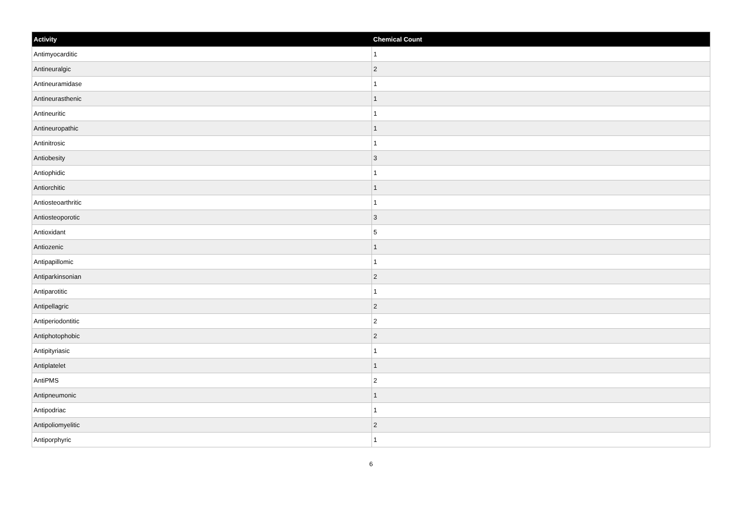| Activity | Chemical Count |
| --- | --- |
| Antimyocarditic | 1 |
| Antineuralgic | 2 |
| Antineuramidase | 1 |
| Antineurasthenic | 1 |
| Antineuritic | 1 |
| Antineuropathic | 1 |
| Antinitrosic | 1 |
| Antiobesity | 3 |
| Antiophidic | 1 |
| Antiorchitic | 1 |
| Antiosteoarthritic | 1 |
| Antiosteoporotic | 3 |
| Antioxidant | 5 |
| Antiozenic | 1 |
| Antipapillomic | 1 |
| Antiparkinsonian | 2 |
| Antiparotitic | 1 |
| Antipellagric | 2 |
| Antiperiodontitic | 2 |
| Antiphotophobic | 2 |
| Antipityriasic | 1 |
| Antiplatelet | 1 |
| AntiPMS | 2 |
| Antipneumonic | 1 |
| Antipodriac | 1 |
| Antipoliomyelitic | 2 |
| Antiporphyric | 1 |
6